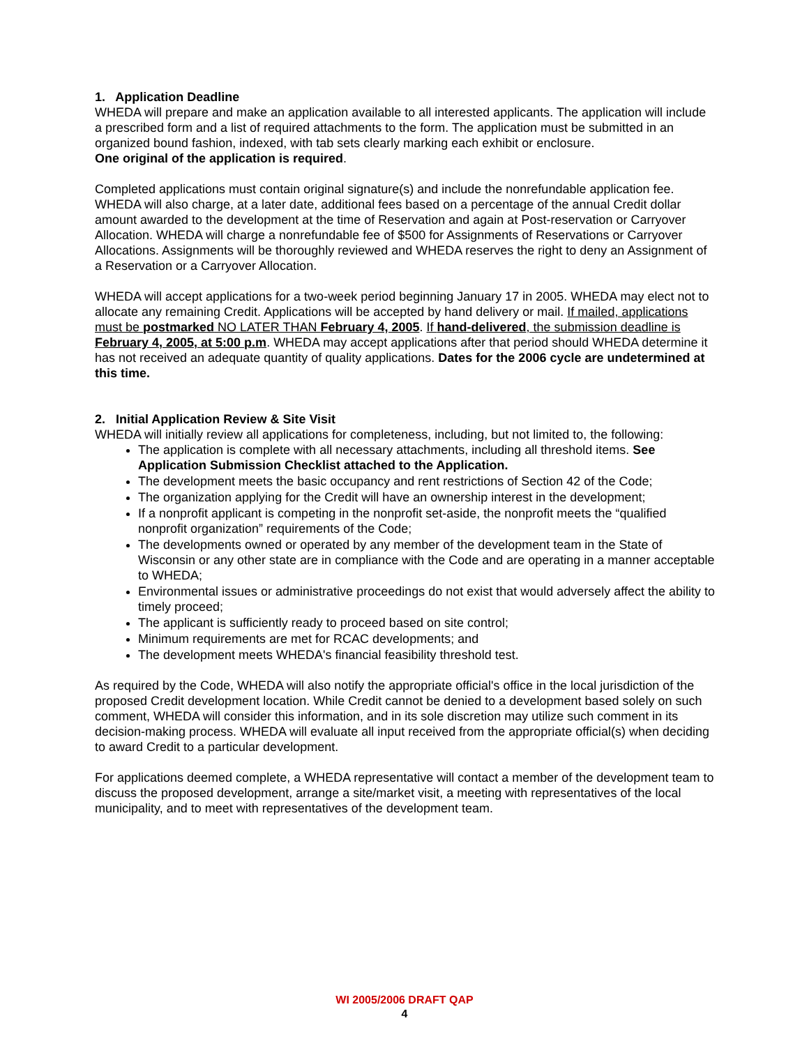1. Application Deadline
WHEDA will prepare and make an application available to all interested applicants. The application will include a prescribed form and a list of required attachments to the form. The application must be submitted in an organized bound fashion, indexed, with tab sets clearly marking each exhibit or enclosure.
One original of the application is required.
Completed applications must contain original signature(s) and include the nonrefundable application fee. WHEDA will also charge, at a later date, additional fees based on a percentage of the annual Credit dollar amount awarded to the development at the time of Reservation and again at Post-reservation or Carryover Allocation. WHEDA will charge a nonrefundable fee of $500 for Assignments of Reservations or Carryover Allocations. Assignments will be thoroughly reviewed and WHEDA reserves the right to deny an Assignment of a Reservation or a Carryover Allocation.
WHEDA will accept applications for a two-week period beginning January 17 in 2005. WHEDA may elect not to allocate any remaining Credit. Applications will be accepted by hand delivery or mail. If mailed, applications must be postmarked NO LATER THAN February 4, 2005. If hand-delivered, the submission deadline is February 4, 2005, at 5:00 p.m. WHEDA may accept applications after that period should WHEDA determine it has not received an adequate quantity of quality applications. Dates for the 2006 cycle are undetermined at this time.
2. Initial Application Review & Site Visit
WHEDA will initially review all applications for completeness, including, but not limited to, the following:
The application is complete with all necessary attachments, including all threshold items. See Application Submission Checklist attached to the Application.
The development meets the basic occupancy and rent restrictions of Section 42 of the Code;
The organization applying for the Credit will have an ownership interest in the development;
If a nonprofit applicant is competing in the nonprofit set-aside, the nonprofit meets the “qualified nonprofit organization” requirements of the Code;
The developments owned or operated by any member of the development team in the State of Wisconsin or any other state are in compliance with the Code and are operating in a manner acceptable to WHEDA;
Environmental issues or administrative proceedings do not exist that would adversely affect the ability to timely proceed;
The applicant is sufficiently ready to proceed based on site control;
Minimum requirements are met for RCAC developments; and
The development meets WHEDA's financial feasibility threshold test.
As required by the Code, WHEDA will also notify the appropriate official's office in the local jurisdiction of the proposed Credit development location. While Credit cannot be denied to a development based solely on such comment, WHEDA will consider this information, and in its sole discretion may utilize such comment in its decision-making process. WHEDA will evaluate all input received from the appropriate official(s) when deciding to award Credit to a particular development.
For applications deemed complete, a WHEDA representative will contact a member of the development team to discuss the proposed development, arrange a site/market visit, a meeting with representatives of the local municipality, and to meet with representatives of the development team.
WI 2005/2006 DRAFT QAP
4